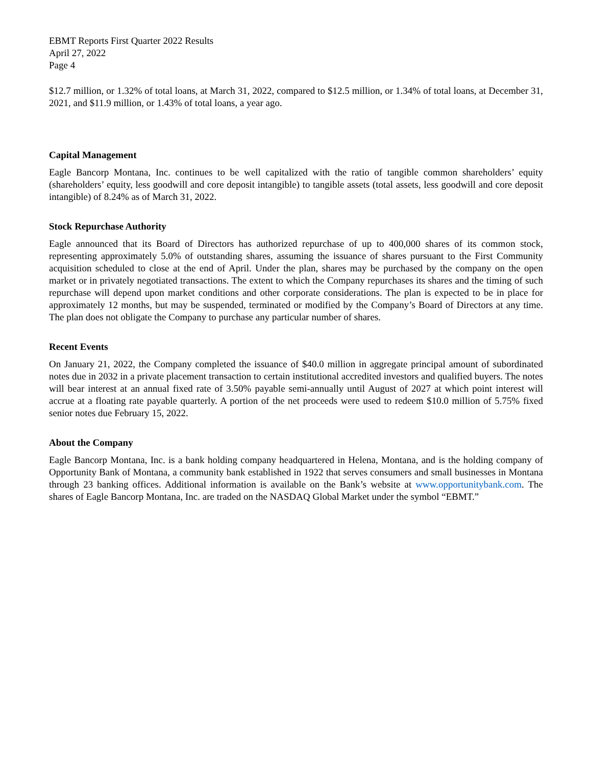EBMT Reports First Quarter 2022 Results
April 27, 2022
Page 4
$12.7 million, or 1.32% of total loans, at March 31, 2022, compared to $12.5 million, or 1.34% of total loans, at December 31, 2021, and $11.9 million, or 1.43% of total loans, a year ago.
Capital Management
Eagle Bancorp Montana, Inc. continues to be well capitalized with the ratio of tangible common shareholders’ equity (shareholders’ equity, less goodwill and core deposit intangible) to tangible assets (total assets, less goodwill and core deposit intangible) of 8.24% as of March 31, 2022.
Stock Repurchase Authority
Eagle announced that its Board of Directors has authorized repurchase of up to 400,000 shares of its common stock, representing approximately 5.0% of outstanding shares, assuming the issuance of shares pursuant to the First Community acquisition scheduled to close at the end of April. Under the plan, shares may be purchased by the company on the open market or in privately negotiated transactions. The extent to which the Company repurchases its shares and the timing of such repurchase will depend upon market conditions and other corporate considerations. The plan is expected to be in place for approximately 12 months, but may be suspended, terminated or modified by the Company’s Board of Directors at any time. The plan does not obligate the Company to purchase any particular number of shares.
Recent Events
On January 21, 2022, the Company completed the issuance of $40.0 million in aggregate principal amount of subordinated notes due in 2032 in a private placement transaction to certain institutional accredited investors and qualified buyers. The notes will bear interest at an annual fixed rate of 3.50% payable semi-annually until August of 2027 at which point interest will accrue at a floating rate payable quarterly. A portion of the net proceeds were used to redeem $10.0 million of 5.75% fixed senior notes due February 15, 2022.
About the Company
Eagle Bancorp Montana, Inc. is a bank holding company headquartered in Helena, Montana, and is the holding company of Opportunity Bank of Montana, a community bank established in 1922 that serves consumers and small businesses in Montana through 23 banking offices. Additional information is available on the Bank’s website at www.opportunitybank.com. The shares of Eagle Bancorp Montana, Inc. are traded on the NASDAQ Global Market under the symbol “EBMT.”